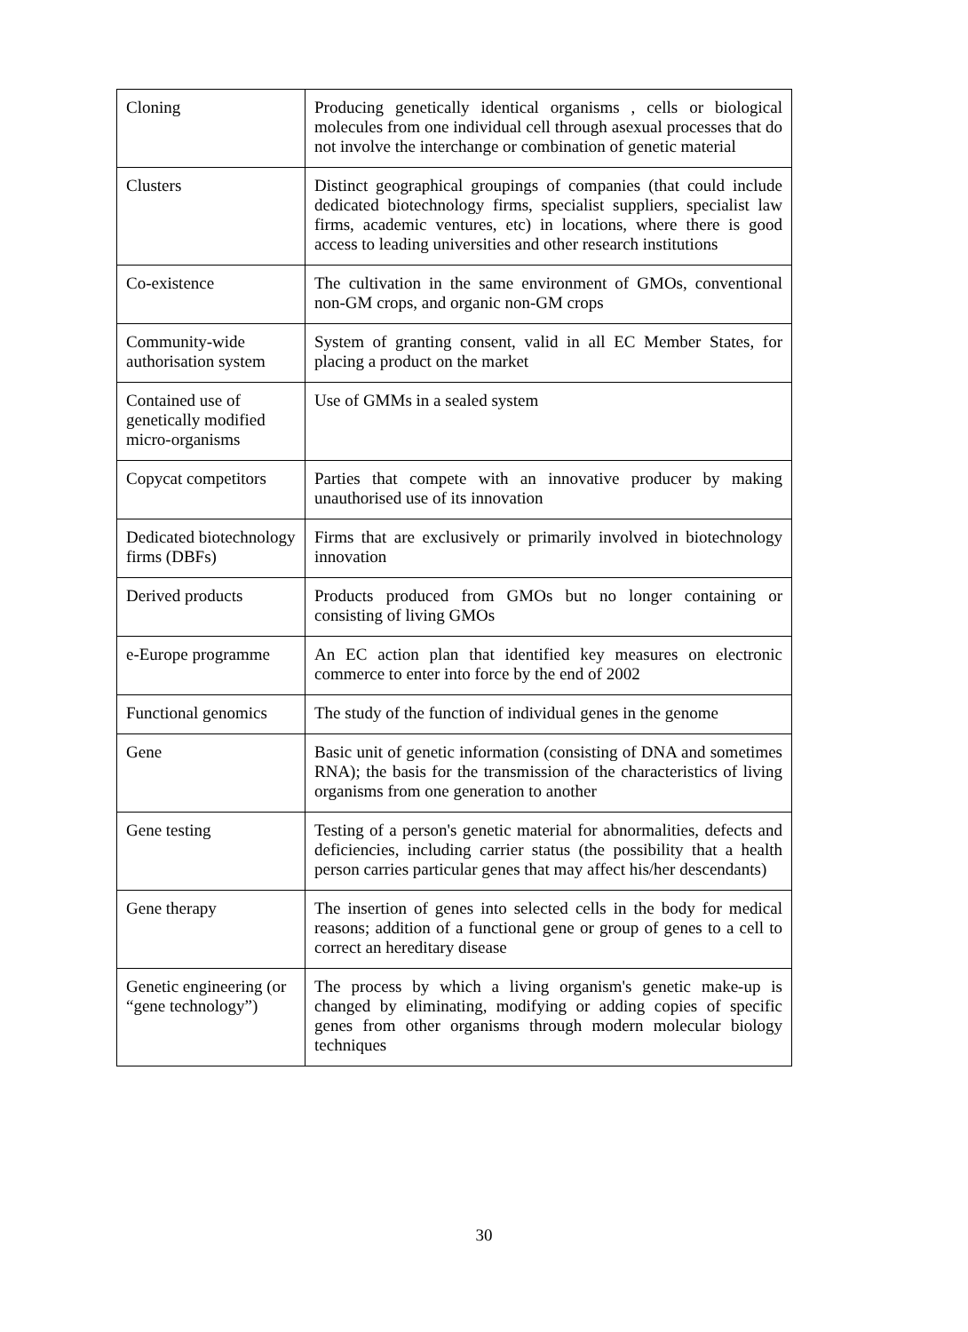| Cloning | Producing genetically identical organisms , cells or biological molecules from one individual cell through asexual processes that do not involve the interchange or combination of genetic material |
| Clusters | Distinct geographical groupings of companies (that could include dedicated biotechnology firms, specialist suppliers, specialist law firms, academic ventures, etc) in locations, where there is good access to leading universities and other research institutions |
| Co-existence | The cultivation in the same environment of GMOs, conventional non-GM crops, and organic non-GM crops |
| Community-wide authorisation system | System of granting consent, valid in all EC Member States, for placing a product on the market |
| Contained use of genetically modified micro-organisms | Use of GMMs in a sealed system |
| Copycat competitors | Parties that compete with an innovative producer by making unauthorised use of its innovation |
| Dedicated biotechnology firms (DBFs) | Firms that are exclusively or primarily involved in biotechnology innovation |
| Derived products | Products produced from GMOs but no longer containing or consisting of living GMOs |
| e-Europe programme | An EC action plan that identified key measures on electronic commerce to enter into force by the end of 2002 |
| Functional genomics | The study of the function of individual genes in the genome |
| Gene | Basic unit of genetic information (consisting of DNA and sometimes RNA); the basis for the transmission of the characteristics of living organisms from one generation to another |
| Gene testing | Testing of a person's genetic material for abnormalities, defects and deficiencies, including carrier status (the possibility that a health person carries particular genes that may affect his/her descendants) |
| Gene therapy | The insertion of genes into selected cells in the body for medical reasons; addition of a functional gene or group of genes to a cell to correct an hereditary disease |
| Genetic engineering (or “gene technology”) | The process by which a living organism's genetic make-up is changed by eliminating, modifying or adding copies of specific genes from other organisms through modern molecular biology techniques |
30